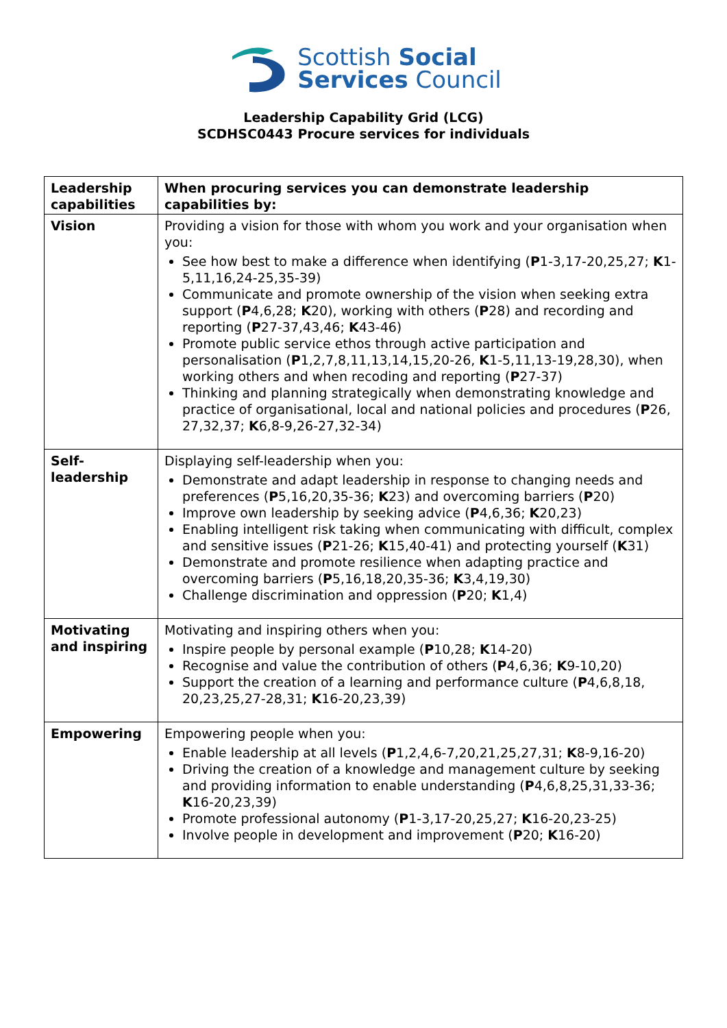Scottish Social
Services Council
Leadership Capability Grid (LCG)
SCDHSC0443 Procure services for individuals
| Leadership capabilities | When procuring services you can demonstrate leadership capabilities by: |
| --- | --- |
| Vision | Providing a vision for those with whom you work and your organisation when you: See how best to make a difference when identifying ( P 1-3,17-20,25,27; K 1-5,11,16,24-25,35-39) Communicate and promote ownership of the vision when seeking extra support ( P 4,6,28; K 20), working with others ( P 28) and recording and reporting ( P 27-37,43,46; K 43-46) Promote public service ethos through active participation and personalisation ( P 1,2,7,8,11,13,14,15,20-26, K 1-5,11,13-19,28,30), when working others and when recoding and reporting ( P 27-37) Thinking and planning strategically when demonstrating knowledge and practice of organisational, local and national policies and procedures ( P 26, 27,32,37; K 6,8-9,26-27,32-34) |
| Self- leadership | Displaying self-leadership when you: Demonstrate and adapt leadership in response to changing needs and preferences ( P 5,16,20,35-36; K 23) and overcoming barriers ( P 20) Improve own leadership by seeking advice ( P 4,6,36; K 20,23) Enabling intelligent risk taking when communicating with difficult, complex and sensitive issues ( P 21-26; K 15,40-41) and protecting yourself ( K 31) Demonstrate and promote resilience when adapting practice and overcoming barriers ( P 5,16,18,20,35-36; K 3,4,19,30) Challenge discrimination and oppression ( P 20; K 1,4) |
| Motivating and inspiring | Motivating and inspiring others when you: Inspire people by personal example ( P 10,28; K 14-20) Recognise and value the contribution of others ( P 4,6,36; K 9-10,20) Support the creation of a learning and performance culture ( P 4,6,8,18, 20,23,25,27-28,31; K 16-20,23,39) |
| Empowering | Empowering people when you: Enable leadership at all levels ( P 1,2,4,6-7,20,21,25,27,31; K 8-9,16-20) Driving the creation of a knowledge and management culture by seeking and providing information to enable understanding ( P 4,6,8,25,31,33-36; K 16-20,23,39) Promote professional autonomy ( P 1-3,17-20,25,27; K 16-20,23-25) Involve people in development and improvement ( P 20; K 16-20) |